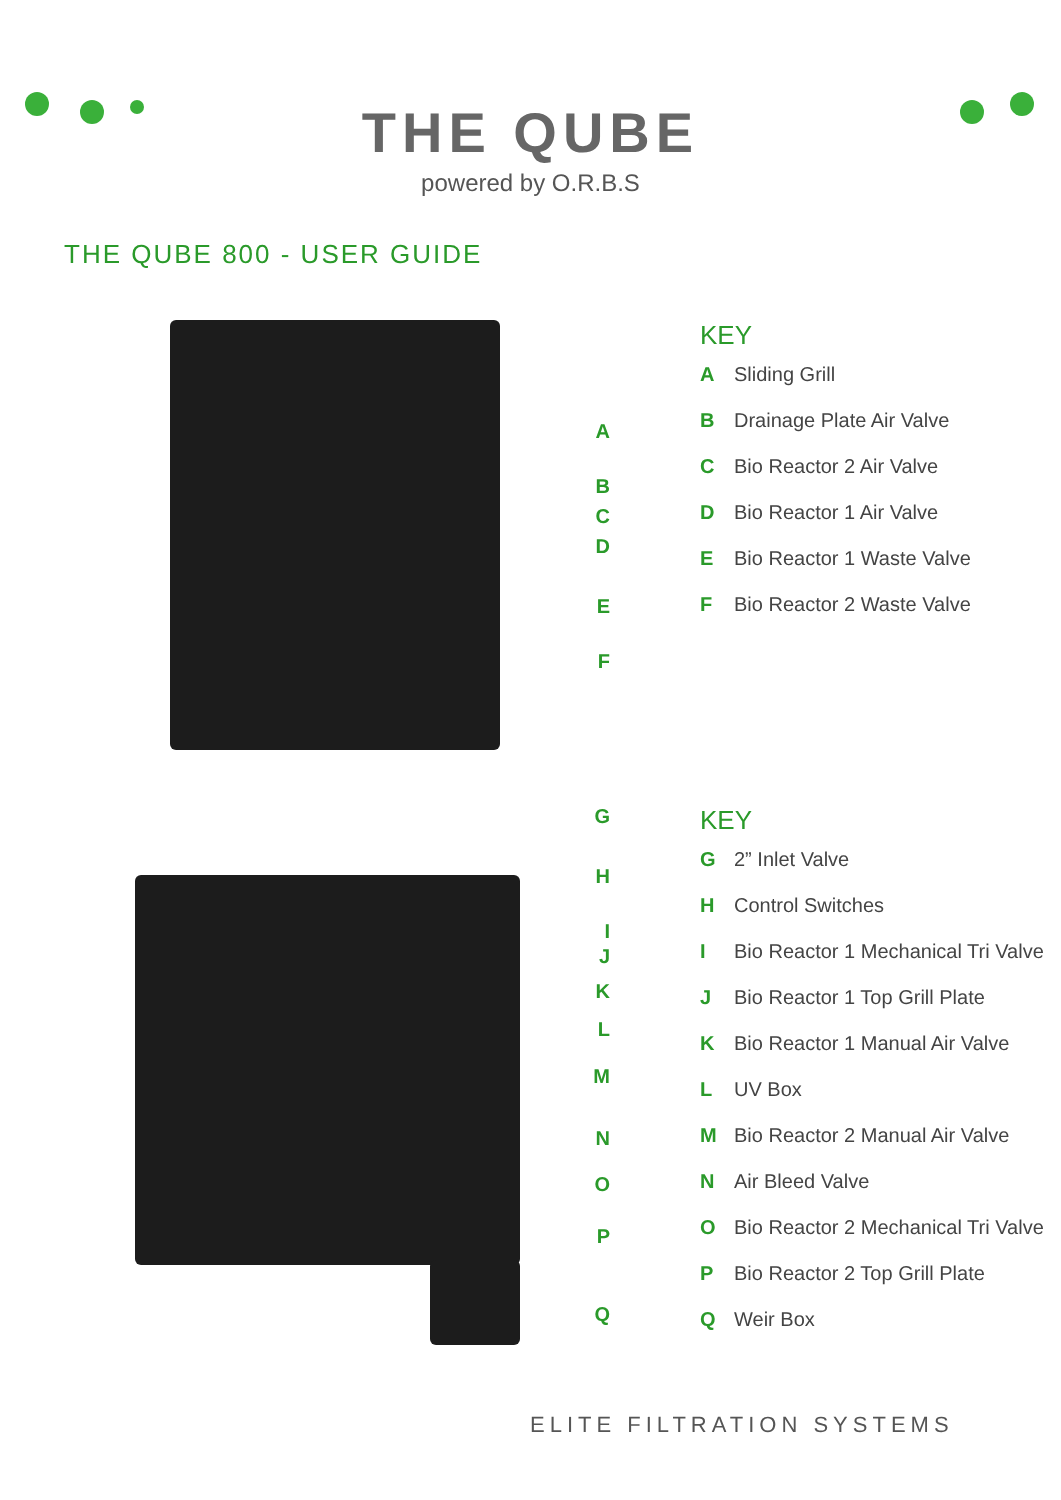THE QUBE
powered by O.R.B.S
THE QUBE 800 - USER GUIDE
A
B
C
D
E
F
KEY
A Sliding Grill
B Drainage Plate Air Valve
C Bio Reactor 2 Air Valve
D Bio Reactor 1 Air Valve
E Bio Reactor 1 Waste Valve
F Bio Reactor 2 Waste Valve
G
H
I
J
K
L
M
N
O
P
Q
KEY
G 2” Inlet Valve
H Control Switches
I Bio Reactor 1 Mechanical Tri Valve
J Bio Reactor 1 Top Grill Plate
K Bio Reactor 1 Manual Air Valve
L UV Box
M Bio Reactor 2 Manual Air Valve
N Air Bleed Valve
O Bio Reactor 2 Mechanical Tri Valve
P Bio Reactor 2 Top Grill Plate
Q Weir Box
ELITE FILTRATION SYSTEMS